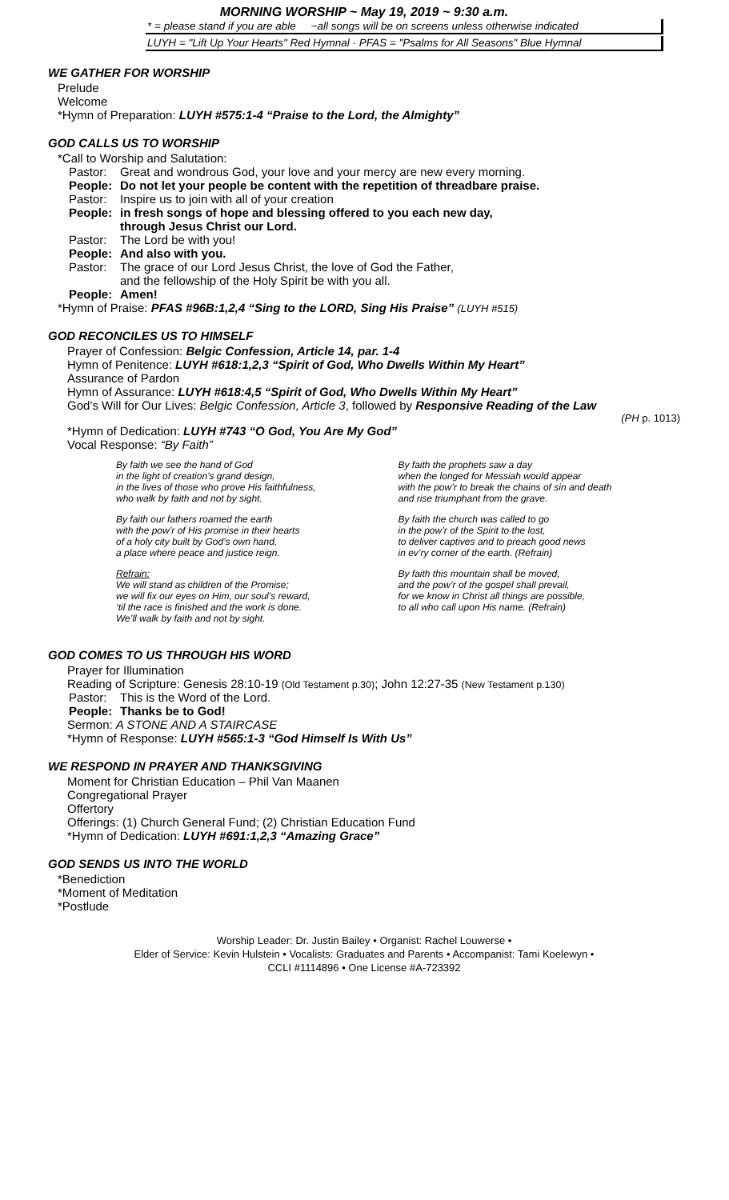MORNING WORSHIP ~ May 19, 2019 ~ 9:30 a.m.
* = please stand if you are able ~all songs will be on screens unless otherwise indicated
LUYH = "Lift Up Your Hearts" Red Hymnal · PFAS = "Psalms for All Seasons" Blue Hymnal
WE GATHER FOR WORSHIP
Prelude
Welcome
*Hymn of Preparation: LUYH #575:1-4 “Praise to the Lord, the Almighty”
GOD CALLS US TO WORSHIP
*Call to Worship and Salutation:
Pastor: Great and wondrous God, your love and your mercy are new every morning.
People: Do not let your people be content with the repetition of threadbare praise.
Pastor: Inspire us to join with all of your creation
People: in fresh songs of hope and blessing offered to you each new day,
through Jesus Christ our Lord.
Pastor: The Lord be with you!
People: And also with you.
Pastor: The grace of our Lord Jesus Christ, the love of God the Father,
and the fellowship of the Holy Spirit be with you all.
People: Amen!
*Hymn of Praise: PFAS #96B:1,2,4 “Sing to the LORD, Sing His Praise” (LUYH #515)
GOD RECONCILES US TO HIMSELF
Prayer of Confession: Belgic Confession, Article 14, par. 1-4
Hymn of Penitence: LUYH #618:1,2,3 “Spirit of God, Who Dwells Within My Heart”
Assurance of Pardon
Hymn of Assurance: LUYH #618:4,5 “Spirit of God, Who Dwells Within My Heart”
God’s Will for Our Lives: Belgic Confession, Article 3, followed by Responsive Reading of the Law
(PH p. 1013)
*Hymn of Dedication: LUYH #743 “O God, You Are My God”
Vocal Response: “By Faith”
By faith we see the hand of God
in the light of creation’s grand design,
in the lives of those who prove His faithfulness,
who walk by faith and not by sight.
By faith our fathers roamed the earth
with the pow’r of His promise in their hearts
of a holy city built by God’s own hand,
a place where peace and justice reign.
Refrain:
We will stand as children of the Promise;
we will fix our eyes on Him, our soul’s reward,
‘til the race is finished and the work is done.
We’ll walk by faith and not by sight.
By faith the prophets saw a day
when the longed for Messiah would appear
with the pow’r to break the chains of sin and death
and rise triumphant from the grave.
By faith the church was called to go
in the pow’r of the Spirit to the lost,
to deliver captives and to preach good news
in ev’ry corner of the earth. (Refrain)
By faith this mountain shall be moved,
and the pow’r of the gospel shall prevail,
for we know in Christ all things are possible,
to all who call upon His name. (Refrain)
GOD COMES TO US THROUGH HIS WORD
Prayer for Illumination
Reading of Scripture: Genesis 28:10-19 (Old Testament p.30); John 12:27-35 (New Testament p.130)
Pastor: This is the Word of the Lord.
People: Thanks be to God!
Sermon: A STONE AND A STAIRCASE
*Hymn of Response: LUYH #565:1-3 “God Himself Is With Us”
WE RESPOND IN PRAYER AND THANKSGIVING
Moment for Christian Education – Phil Van Maanen
Congregational Prayer
Offertory
Offerings: (1) Church General Fund; (2) Christian Education Fund
*Hymn of Dedication: LUYH #691:1,2,3 “Amazing Grace”
GOD SENDS US INTO THE WORLD
*Benediction
*Moment of Meditation
*Postlude
Worship Leader: Dr. Justin Bailey • Organist: Rachel Louwerse •
Elder of Service: Kevin Hulstein • Vocalists: Graduates and Parents • Accompanist: Tami Koelewyn •
CCLI #1114896 • One License #A-723392